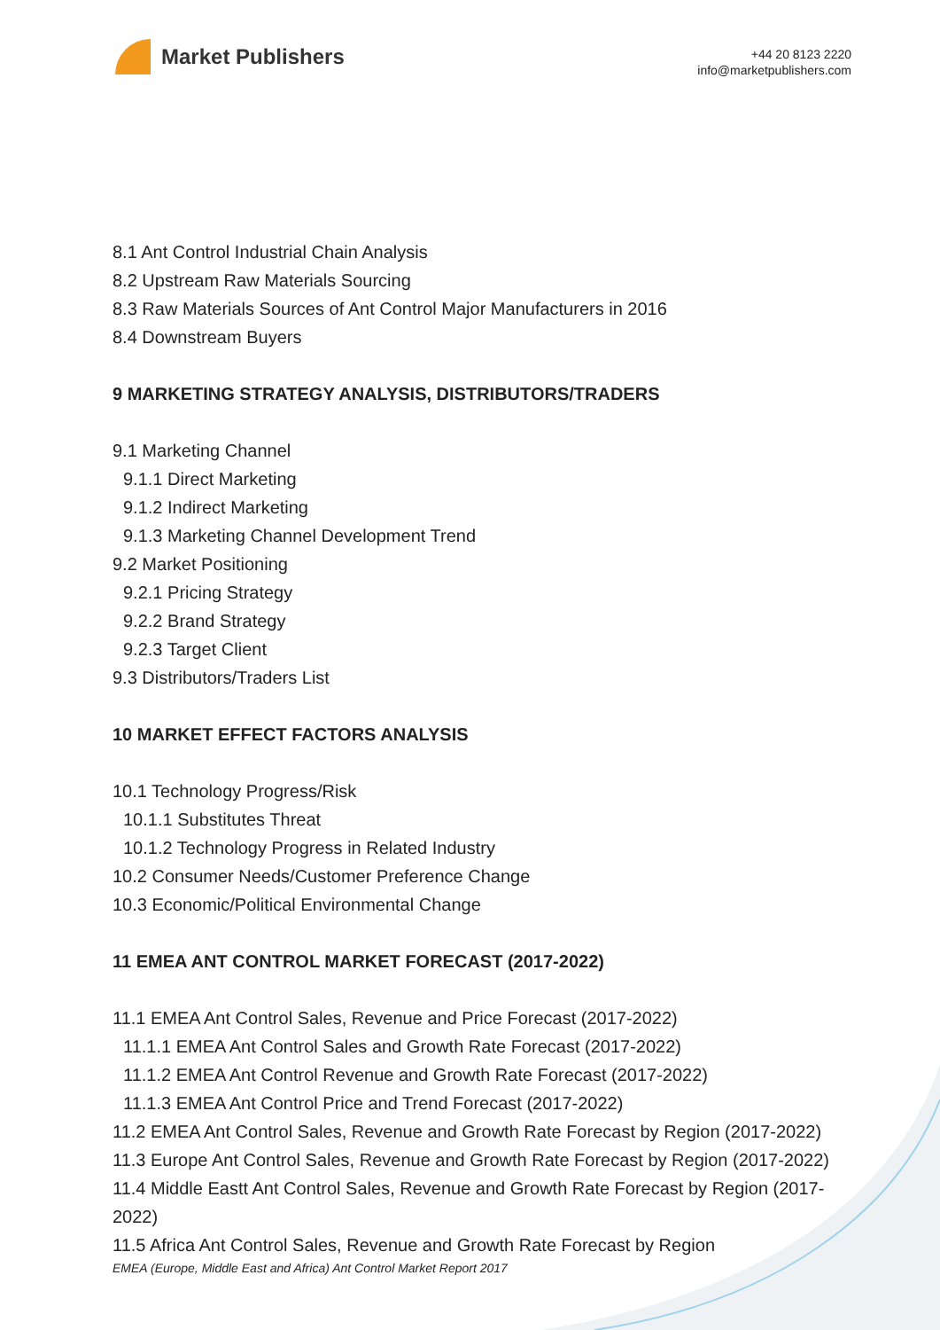Market Publishers
+44 20 8123 2220
info@marketpublishers.com
8.1 Ant Control Industrial Chain Analysis
8.2 Upstream Raw Materials Sourcing
8.3 Raw Materials Sources of Ant Control Major Manufacturers in 2016
8.4 Downstream Buyers
9 MARKETING STRATEGY ANALYSIS, DISTRIBUTORS/TRADERS
9.1 Marketing Channel
9.1.1 Direct Marketing
9.1.2 Indirect Marketing
9.1.3 Marketing Channel Development Trend
9.2 Market Positioning
9.2.1 Pricing Strategy
9.2.2 Brand Strategy
9.2.3 Target Client
9.3 Distributors/Traders List
10 MARKET EFFECT FACTORS ANALYSIS
10.1 Technology Progress/Risk
10.1.1 Substitutes Threat
10.1.2 Technology Progress in Related Industry
10.2 Consumer Needs/Customer Preference Change
10.3 Economic/Political Environmental Change
11 EMEA ANT CONTROL MARKET FORECAST (2017-2022)
11.1 EMEA Ant Control Sales, Revenue and Price Forecast (2017-2022)
11.1.1 EMEA Ant Control Sales and Growth Rate Forecast (2017-2022)
11.1.2 EMEA Ant Control Revenue and Growth Rate Forecast (2017-2022)
11.1.3 EMEA Ant Control Price and Trend Forecast (2017-2022)
11.2 EMEA Ant Control Sales, Revenue and Growth Rate Forecast by Region (2017-2022)
11.3 Europe Ant Control Sales, Revenue and Growth Rate Forecast by Region (2017-2022)
11.4 Middle Eastt Ant Control Sales, Revenue and Growth Rate Forecast by Region (2017-2022)
11.5 Africa Ant Control Sales, Revenue and Growth Rate Forecast by Region
EMEA (Europe, Middle East and Africa) Ant Control Market Report 2017